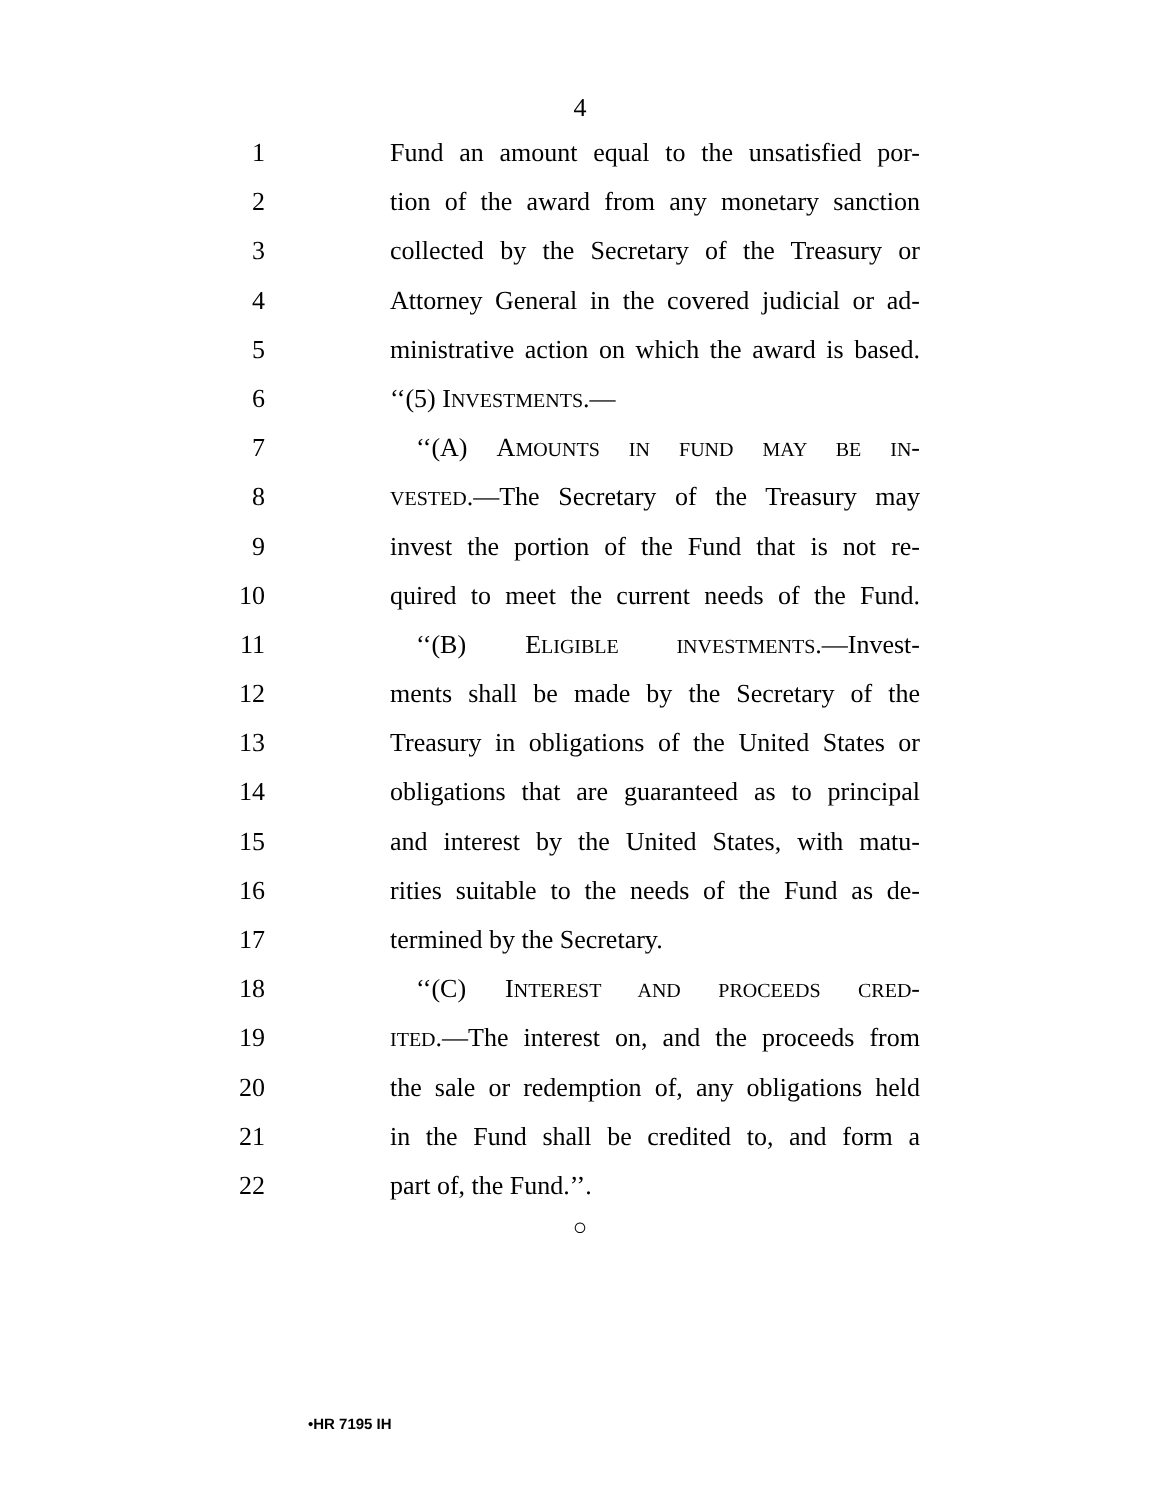4
1 Fund an amount equal to the unsatisfied por-
2 tion of the award from any monetary sanction
3 collected by the Secretary of the Treasury or
4 Attorney General in the covered judicial or ad-
5 ministrative action on which the award is based.
6 ‘‘(5) INVESTMENTS.—
7 ‘‘(A) AMOUNTS IN FUND MAY BE IN-
8 VESTED.—The Secretary of the Treasury may
9 invest the portion of the Fund that is not re-
10 quired to meet the current needs of the Fund.
11 ‘‘(B) ELIGIBLE INVESTMENTS.—Invest-
12 ments shall be made by the Secretary of the
13 Treasury in obligations of the United States or
14 obligations that are guaranteed as to principal
15 and interest by the United States, with matu-
16 rities suitable to the needs of the Fund as de-
17 termined by the Secretary.
18 ‘‘(C) INTEREST AND PROCEEDS CRED-
19 ITED.—The interest on, and the proceeds from
20 the sale or redemption of, any obligations held
21 in the Fund shall be credited to, and form a
22 part of, the Fund.’’.
○
•HR 7195 IH